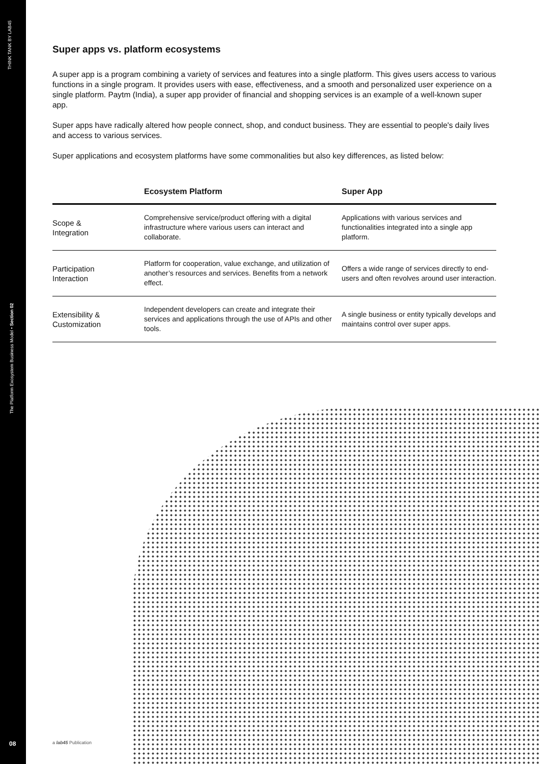THINK TANK BY LAB45
The Platform Exosystem Business Model • Section 02
08
Super apps vs. platform ecosystems
A super app is a program combining a variety of services and features into a single platform. This gives users access to various functions in a single program. It provides users with ease, effectiveness, and a smooth and personalized user experience on a single platform. Paytm (India), a super app provider of financial and shopping services is an example of a well-known super app.
Super apps have radically altered how people connect, shop, and conduct business. They are essential to people's daily lives and access to various services.
Super applications and ecosystem platforms have some commonalities but also key differences, as listed below:
| | Ecosystem Platform | Super App |
| --- | --- | --- |
| Scope & Integration | Comprehensive service/product offering with a digital infrastructure where various users can interact and collaborate. | Applications with various services and functionalities integrated into a single app platform. |
| Participation Interaction | Platform for cooperation, value exchange, and utilization of another’s resources and services. Benefits from a network effect. | Offers a wide range of services directly to end-users and often revolves around user interaction. |
| Extensibility & Customization | Independent developers can create and integrate their services and applications through the use of APIs and other tools. | A single business or entity typically develops and maintains control over super apps. |
a lab45 Publication